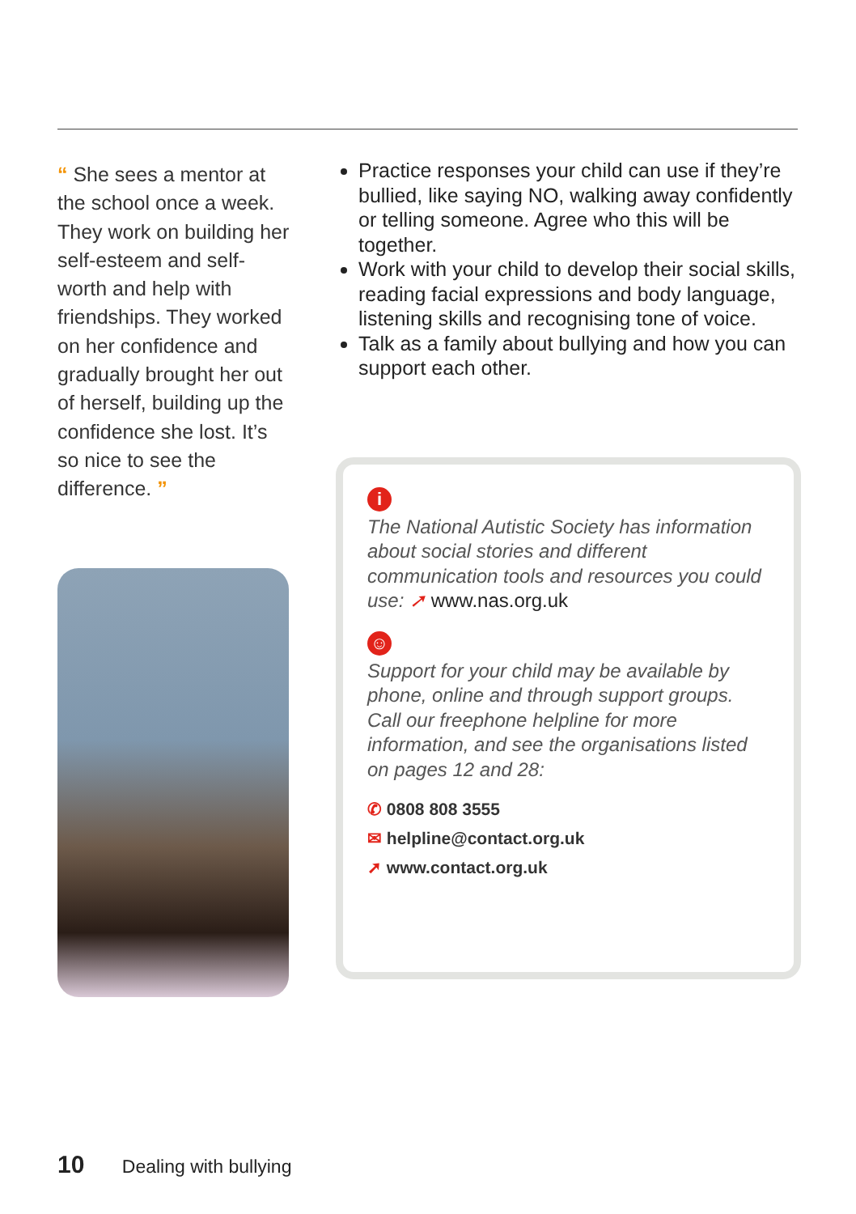“ She sees a mentor at the school once a week. They work on building her self-esteem and self-worth and help with friendships. They worked on her confidence and gradually brought her out of herself, building up the confidence she lost. It’s so nice to see the difference. ”
Practice responses your child can use if they’re bullied, like saying NO, walking away confidently or telling someone. Agree who this will be together.
Work with your child to develop their social skills, reading facial expressions and body language, listening skills and recognising tone of voice.
Talk as a family about bullying and how you can support each other.
i
The National Autistic Society has information about social stories and different communication tools and resources you could use: ➚ www.nas.org.uk
☺
Support for your child may be available by phone, online and through support groups. Call our freephone helpline for more information, and see the organisations listed on pages 12 and 28:
✆ 0808 808 3555
✉ helpline@contact.org.uk
➚ www.contact.org.uk
10 Dealing with bullying